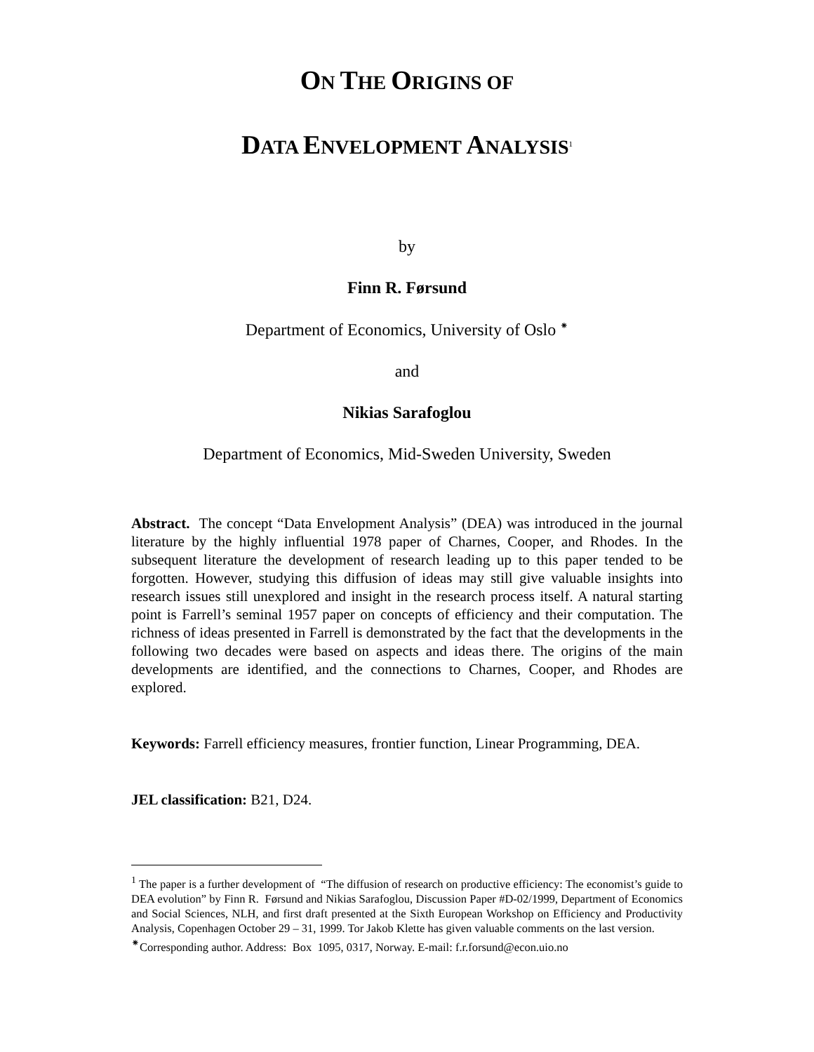ON THE ORIGINS OF
DATA ENVELOPMENT ANALYSIS<sup>1</sup>
by
Finn R. Førsund
Department of Economics, University of Oslo <sup>⁕</sup>
and
Nikias Sarafoglou
Department of Economics, Mid-Sweden University, Sweden
Abstract. The concept “Data Envelopment Analysis” (DEA) was introduced in the journal literature by the highly influential 1978 paper of Charnes, Cooper, and Rhodes. In the subsequent literature the development of research leading up to this paper tended to be forgotten. However, studying this diffusion of ideas may still give valuable insights into research issues still unexplored and insight in the research process itself. A natural starting point is Farrell’s seminal 1957 paper on concepts of efficiency and their computation. The richness of ideas presented in Farrell is demonstrated by the fact that the developments in the following two decades were based on aspects and ideas there. The origins of the main developments are identified, and the connections to Charnes, Cooper, and Rhodes are explored.
Keywords: Farrell efficiency measures, frontier function, Linear Programming, DEA.
JEL classification: B21, D24.
<sup>1</sup> The paper is a further development of “The diffusion of research on productive efficiency: The economist’s guide to DEA evolution” by Finn R. Førsund and Nikias Sarafoglou, Discussion Paper #D-02/1999, Department of Economics and Social Sciences, NLH, and first draft presented at the Sixth European Workshop on Efficiency and Productivity Analysis, Copenhagen October 29 – 31, 1999. Tor Jakob Klette has given valuable comments on the last version.
<sup>⁕</sup>Corresponding author. Address: Box 1095, 0317, Norway. E-mail: f.r.forsund@econ.uio.no